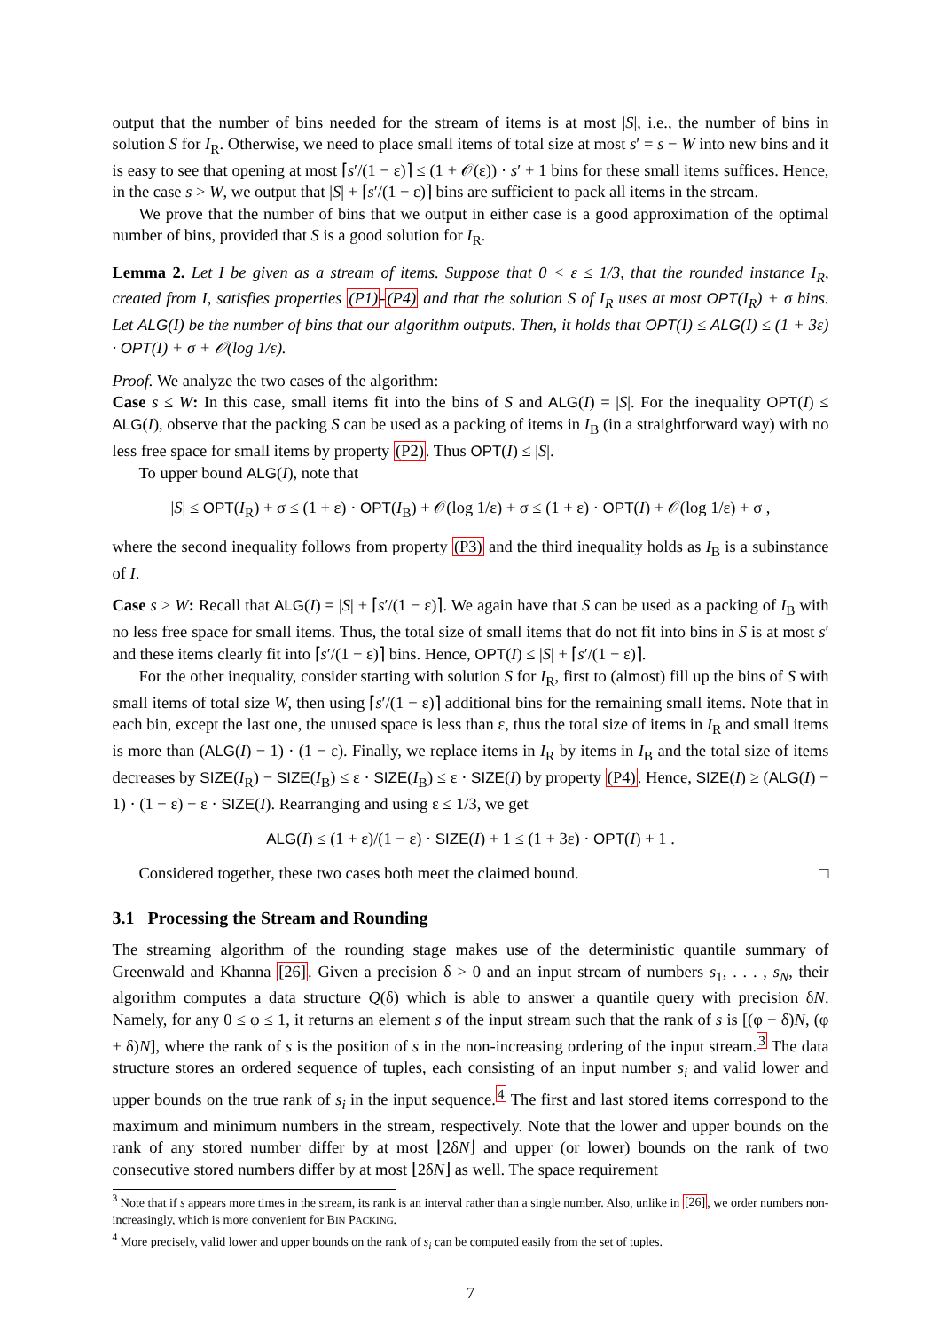output that the number of bins needed for the stream of items is at most |S|, i.e., the number of bins in solution S for I<sub>R</sub>. Otherwise, we need to place small items of total size at most s′ = s − W into new bins and it is easy to see that opening at most ⌈s′/(1 − ε)⌉ ≤ (1 + 𝒪(ε)) · s′ + 1 bins for these small items suffices. Hence, in the case s > W, we output that |S| + ⌈s′/(1 − ε)⌉ bins are sufficient to pack all items in the stream.
We prove that the number of bins that we output in either case is a good approximation of the optimal number of bins, provided that S is a good solution for I<sub>R</sub>.
Lemma 2. Let I be given as a stream of items. Suppose that 0 < ε ≤ 1/3, that the rounded instance I<sub>R</sub>, created from I, satisfies properties (P1)-(P4) and that the solution S of I<sub>R</sub> uses at most OPT(I<sub>R</sub>) + σ bins. Let ALG(I) be the number of bins that our algorithm outputs. Then, it holds that OPT(I) ≤ ALG(I) ≤ (1 + 3ε) · OPT(I) + σ + 𝒪(log 1/ε).
Proof. We analyze the two cases of the algorithm:
Case s ≤ W: In this case, small items fit into the bins of S and ALG(I) = |S|. For the inequality OPT(I) ≤ ALG(I), observe that the packing S can be used as a packing of items in I<sub>B</sub> (in a straightforward way) with no less free space for small items by property (P2). Thus OPT(I) ≤ |S|.
To upper bound ALG(I), note that
|S| ≤ OPT(I<sub>R</sub>) + σ ≤ (1 + ε) · OPT(I<sub>B</sub>) + 𝒪(log 1/ε) + σ ≤ (1 + ε) · OPT(I) + 𝒪(log 1/ε) + σ ,
where the second inequality follows from property (P3) and the third inequality holds as I<sub>B</sub> is a subinstance of I.
Case s > W: Recall that ALG(I) = |S| + ⌈s′/(1 − ε)⌉. We again have that S can be used as a packing of I<sub>B</sub> with no less free space for small items. Thus, the total size of small items that do not fit into bins in S is at most s′ and these items clearly fit into ⌈s′/(1 − ε)⌉ bins. Hence, OPT(I) ≤ |S| + ⌈s′/(1 − ε)⌉.
For the other inequality, consider starting with solution S for I<sub>R</sub>, first to (almost) fill up the bins of S with small items of total size W, then using ⌈s′/(1 − ε)⌉ additional bins for the remaining small items. Note that in each bin, except the last one, the unused space is less than ε, thus the total size of items in I<sub>R</sub> and small items is more than (ALG(I) − 1) · (1 − ε). Finally, we replace items in I<sub>R</sub> by items in I<sub>B</sub> and the total size of items decreases by SIZE(I<sub>R</sub>) − SIZE(I<sub>B</sub>) ≤ ε · SIZE(I<sub>B</sub>) ≤ ε · SIZE(I) by property (P4). Hence, SIZE(I) ≥ (ALG(I) − 1) · (1 − ε) − ε · SIZE(I). Rearranging and using ε ≤ 1/3, we get
ALG(I) ≤ (1 + ε)/(1 − ε) · SIZE(I) + 1 ≤ (1 + 3ε) · OPT(I) + 1 .
Considered together, these two cases both meet the claimed bound. □
3.1 Processing the Stream and Rounding
The streaming algorithm of the rounding stage makes use of the deterministic quantile summary of Greenwald and Khanna [26]. Given a precision δ > 0 and an input stream of numbers s<sub>1</sub>, . . . , s<sub>N</sub>, their algorithm computes a data structure Q(δ) which is able to answer a quantile query with precision δN. Namely, for any 0 ≤ φ ≤ 1, it returns an element s of the input stream such that the rank of s is [(φ − δ)N, (φ + δ)N], where the rank of s is the position of s in the non-increasing ordering of the input stream.<sup>3</sup> The data structure stores an ordered sequence of tuples, each consisting of an input number s<sub>i</sub> and valid lower and upper bounds on the true rank of s<sub>i</sub> in the input sequence.<sup>4</sup> The first and last stored items correspond to the maximum and minimum numbers in the stream, respectively. Note that the lower and upper bounds on the rank of any stored number differ by at most ⌊2δN⌋ and upper (or lower) bounds on the rank of two consecutive stored numbers differ by at most ⌊2δN⌋ as well. The space requirement
<sup>3</sup> Note that if s appears more times in the stream, its rank is an interval rather than a single number. Also, unlike in [26], we order numbers non-increasingly, which is more convenient for BIN PACKING.
<sup>4</sup> More precisely, valid lower and upper bounds on the rank of s<sub>i</sub> can be computed easily from the set of tuples.
7